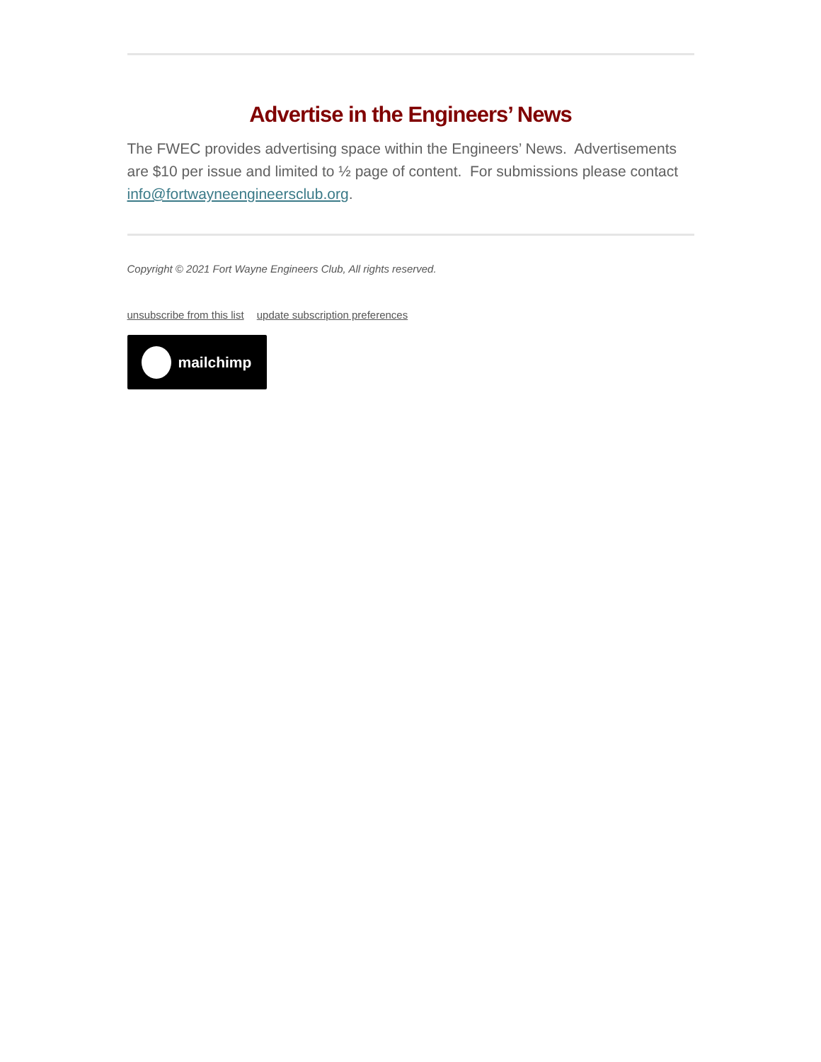Advertise in the Engineers’ News
The FWEC provides advertising space within the Engineers’ News. Advertisements are $10 per issue and limited to ½ page of content. For submissions please contact info@fortwayneengineersclub.org.
Copyright © 2021 Fort Wayne Engineers Club, All rights reserved.
unsubscribe from this list update subscription preferences
mailchimp